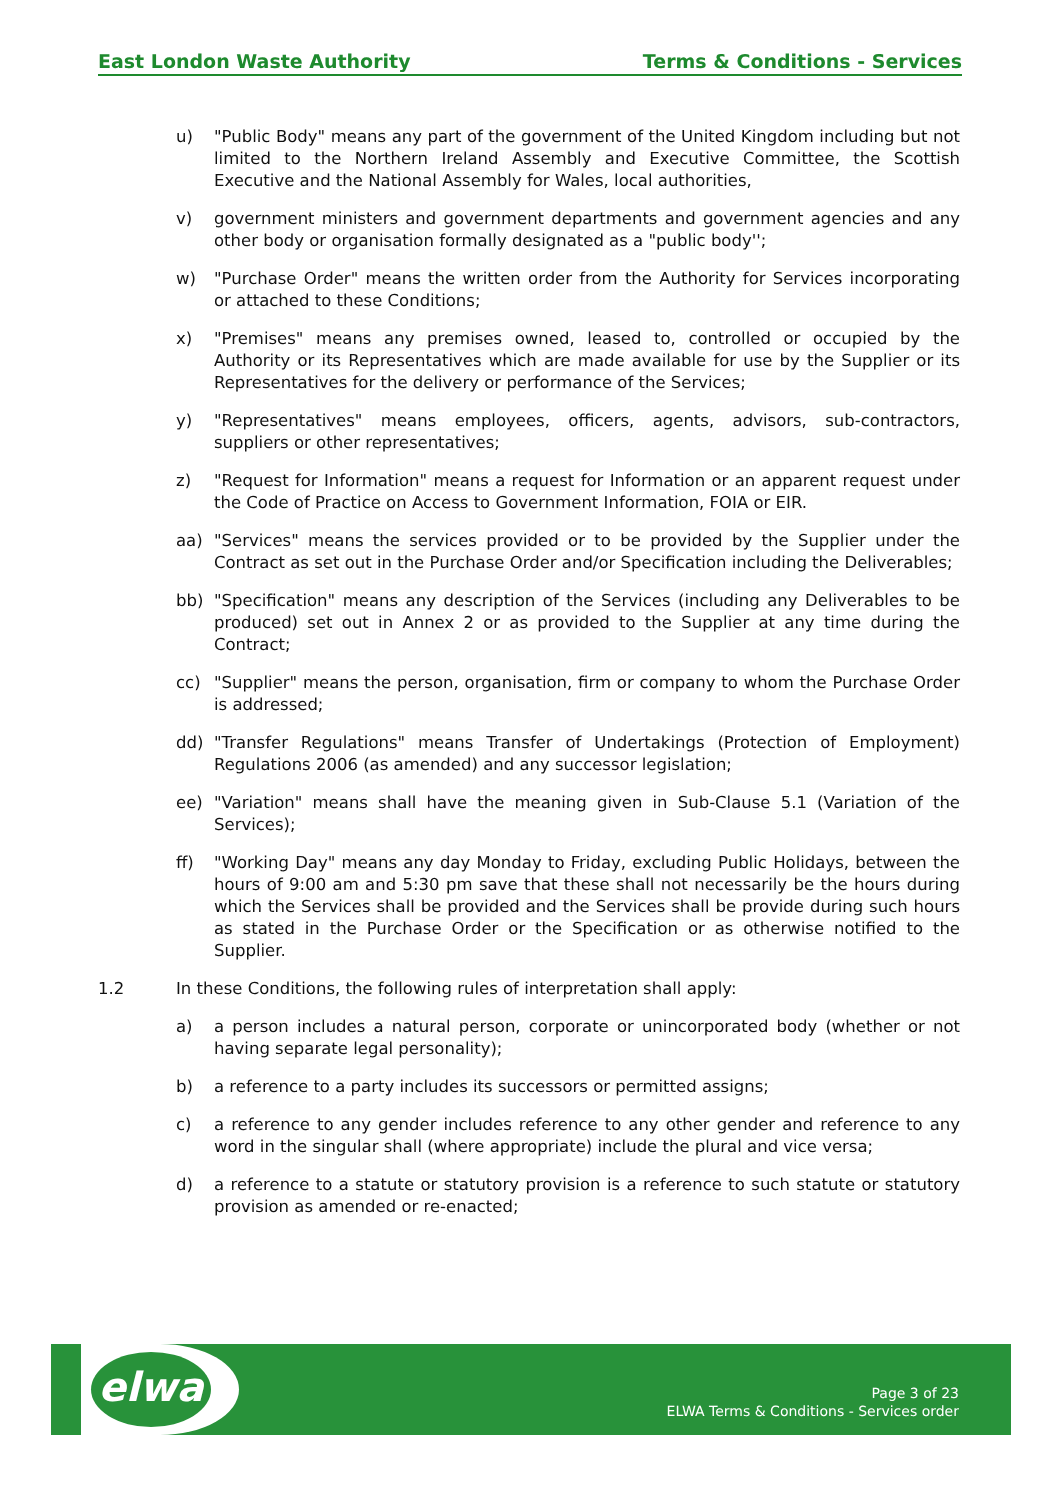East London Waste Authority Terms & Conditions - Services
u) "Public Body" means any part of the government of the United Kingdom including but not limited to the Northern Ireland Assembly and Executive Committee, the Scottish Executive and the National Assembly for Wales, local authorities,
v) government ministers and government departments and government agencies and any other body or organisation formally designated as a "public body'';
w) "Purchase Order" means the written order from the Authority for Services incorporating or attached to these Conditions;
x) "Premises" means any premises owned, leased to, controlled or occupied by the Authority or its Representatives which are made available for use by the Supplier or its Representatives for the delivery or performance of the Services;
y) "Representatives" means employees, officers, agents, advisors, sub-contractors, suppliers or other representatives;
z) "Request for Information" means a request for Information or an apparent request under the Code of Practice on Access to Government Information, FOIA or EIR.
aa) "Services" means the services provided or to be provided by the Supplier under the Contract as set out in the Purchase Order and/or Specification including the Deliverables;
bb) "Specification" means any description of the Services (including any Deliverables to be produced) set out in Annex 2 or as provided to the Supplier at any time during the Contract;
cc) "Supplier" means the person, organisation, firm or company to whom the Purchase Order is addressed;
dd) "Transfer Regulations" means Transfer of Undertakings (Protection of Employment) Regulations 2006 (as amended) and any successor legislation;
ee) "Variation" means shall have the meaning given in Sub-Clause 5.1 (Variation of the Services);
ff) "Working Day" means any day Monday to Friday, excluding Public Holidays, between the hours of 9:00 am and 5:30 pm save that these shall not necessarily be the hours during which the Services shall be provided and the Services shall be provide during such hours as stated in the Purchase Order or the Specification or as otherwise notified to the Supplier.
1.2 In these Conditions, the following rules of interpretation shall apply:
a) a person includes a natural person, corporate or unincorporated body (whether or not having separate legal personality);
b) a reference to a party includes its successors or permitted assigns;
c) a reference to any gender includes reference to any other gender and reference to any word in the singular shall (where appropriate) include the plural and vice versa;
d) a reference to a statute or statutory provision is a reference to such statute or statutory provision as amended or re-enacted;
elwa
Page 3 of 23
ELWA Terms & Conditions - Services order